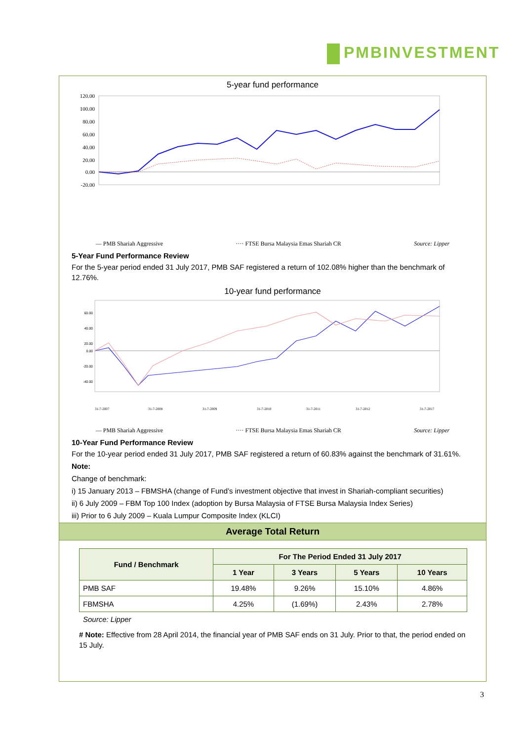PMBINVESTMENT
5-year fund performance
120.00
100.00
80.00
60.00
40.00
20.00
0.00
-20.00
— PMB Shariah Aggressive ···· FTSE Bursa Malaysia Emas Shariah CR Source: Lipper
5-Year Fund Performance Review
For the 5-year period ended 31 July 2017, PMB SAF registered a return of 102.08% higher than the benchmark of 12.76%.
10-year fund performance
60.00
40.00
20.00
0.00
-20.00
-40.00
31-7-2007
31-7-2008
31-7-2009
31-7-2010
31-7-2011
31-7-2012
31-7-2017
— PMB Shariah Aggressive ···· FTSE Bursa Malaysia Emas Shariah CR Source: Lipper
10-Year Fund Performance Review
For the 10-year period ended 31 July 2017, PMB SAF registered a return of 60.83% against the benchmark of 31.61%.
Note:
Change of benchmark:
i) 15 January 2013 – FBMSHA (change of Fund’s investment objective that invest in Shariah-compliant securities)
ii) 6 July 2009 – FBM Top 100 Index (adoption by Bursa Malaysia of FTSE Bursa Malaysia Index Series)
iii) Prior to 6 July 2009 – Kuala Lumpur Composite Index (KLCI)
Average Total Return
| Fund / Benchmark | For The Period Ended 31 July 2017 | | | |
| --- | --- | --- | --- | --- |
| | 1 Year | 3 Years | 5 Years | 10 Years |
| PMB SAF | 19.48% | 9.26% | 15.10% | 4.86% |
| FBMSHA | 4.25% | (1.69%) | 2.43% | 2.78% |
Source: Lipper
# Note: Effective from 28 April 2014, the financial year of PMB SAF ends on 31 July. Prior to that, the period ended on 15 July.
3